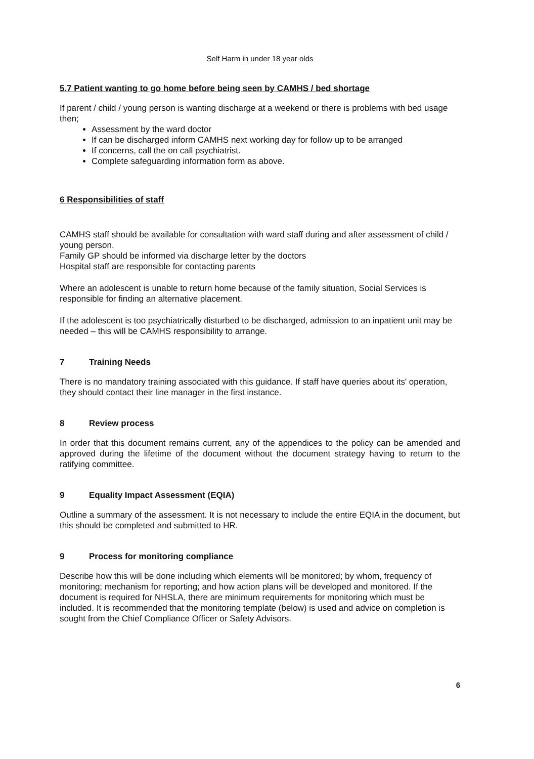Self Harm in under 18 year olds
5.7 Patient wanting to go home before being seen by CAMHS / bed shortage
If parent / child / young person is wanting discharge at a weekend or there is problems with bed usage then;
Assessment by the ward doctor
If can be discharged inform CAMHS next working day for follow up to be arranged
If concerns, call the on call psychiatrist.
Complete safeguarding information form as above.
6 Responsibilities of staff
CAMHS staff should be available for consultation with ward staff during and after assessment of child / young person.
Family GP should be informed via discharge letter by the doctors
Hospital staff are responsible for contacting parents
Where an adolescent is unable to return home because of the family situation, Social Services is responsible for finding an alternative placement.
If the adolescent is too psychiatrically disturbed to be discharged, admission to an inpatient unit may be needed – this will be CAMHS responsibility to arrange.
7 Training Needs
There is no mandatory training associated with this guidance. If staff have queries about its' operation, they should contact their line manager in the first instance.
8 Review process
In order that this document remains current, any of the appendices to the policy can be amended and approved during the lifetime of the document without the document strategy having to return to the ratifying committee.
9 Equality Impact Assessment (EQIA)
Outline a summary of the assessment. It is not necessary to include the entire EQIA in the document, but this should be completed and submitted to HR.
9 Process for monitoring compliance
Describe how this will be done including which elements will be monitored; by whom, frequency of monitoring; mechanism for reporting; and how action plans will be developed and monitored. If the document is required for NHSLA, there are minimum requirements for monitoring which must be included. It is recommended that the monitoring template (below) is used and advice on completion is sought from the Chief Compliance Officer or Safety Advisors.
6